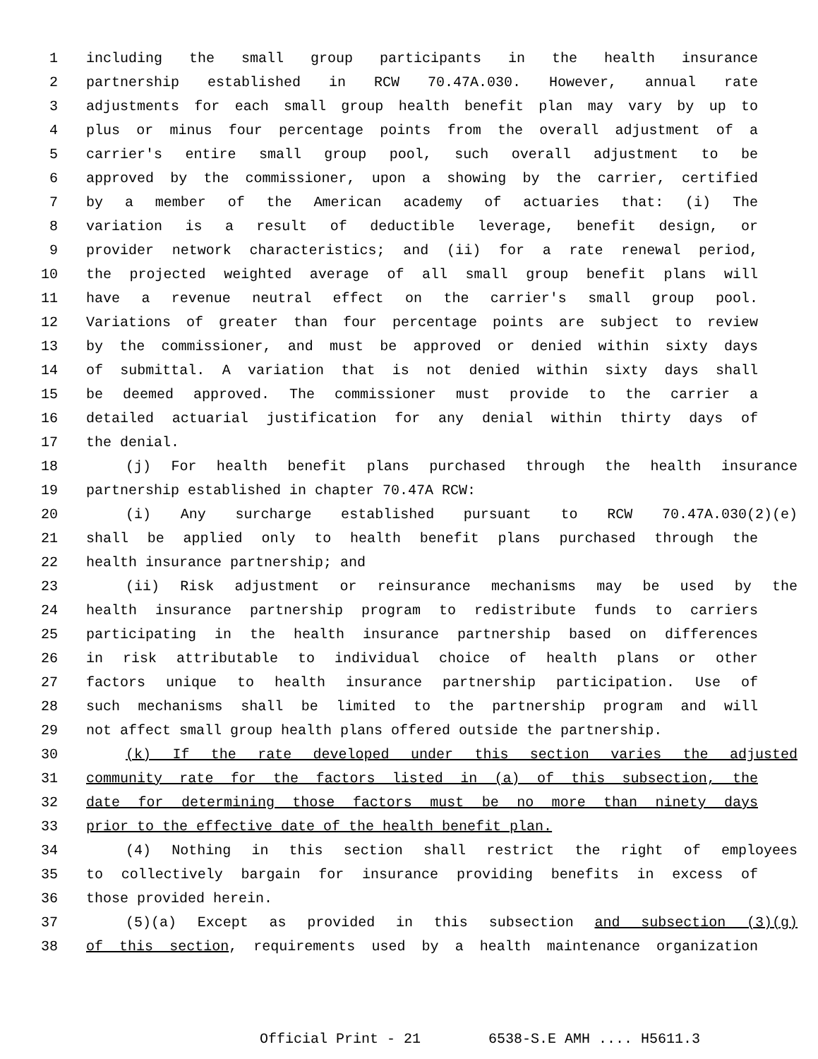1 including the small group participants in the health insurance
2 partnership established in RCW 70.47A.030. However, annual rate
3 adjustments for each small group health benefit plan may vary by up to
4 plus or minus four percentage points from the overall adjustment of a
5 carrier's entire small group pool, such overall adjustment to be
6 approved by the commissioner, upon a showing by the carrier, certified
7 by a member of the American academy of actuaries that: (i) The
8 variation is a result of deductible leverage, benefit design, or
9 provider network characteristics; and (ii) for a rate renewal period,
10 the projected weighted average of all small group benefit plans will
11 have a revenue neutral effect on the carrier's small group pool.
12 Variations of greater than four percentage points are subject to review
13 by the commissioner, and must be approved or denied within sixty days
14 of submittal. A variation that is not denied within sixty days shall
15 be deemed approved. The commissioner must provide to the carrier a
16 detailed actuarial justification for any denial within thirty days of
17 the denial.
18 (j) For health benefit plans purchased through the health insurance
19 partnership established in chapter 70.47A RCW:
20 (i) Any surcharge established pursuant to RCW 70.47A.030(2)(e)
21 shall be applied only to health benefit plans purchased through the
22 health insurance partnership; and
23 (ii) Risk adjustment or reinsurance mechanisms may be used by the
24 health insurance partnership program to redistribute funds to carriers
25 participating in the health insurance partnership based on differences
26 in risk attributable to individual choice of health plans or other
27 factors unique to health insurance partnership participation. Use of
28 such mechanisms shall be limited to the partnership program and will
29 not affect small group health plans offered outside the partnership.
30 (k) If the rate developed under this section varies the adjusted
31 community rate for the factors listed in (a) of this subsection, the
32 date for determining those factors must be no more than ninety days
33 prior to the effective date of the health benefit plan.
34 (4) Nothing in this section shall restrict the right of employees
35 to collectively bargain for insurance providing benefits in excess of
36 those provided herein.
37 (5)(a) Except as provided in this subsection and subsection (3)(g)
38 of this section, requirements used by a health maintenance organization
Official Print - 21 6538-S.E AMH .... H5611.3